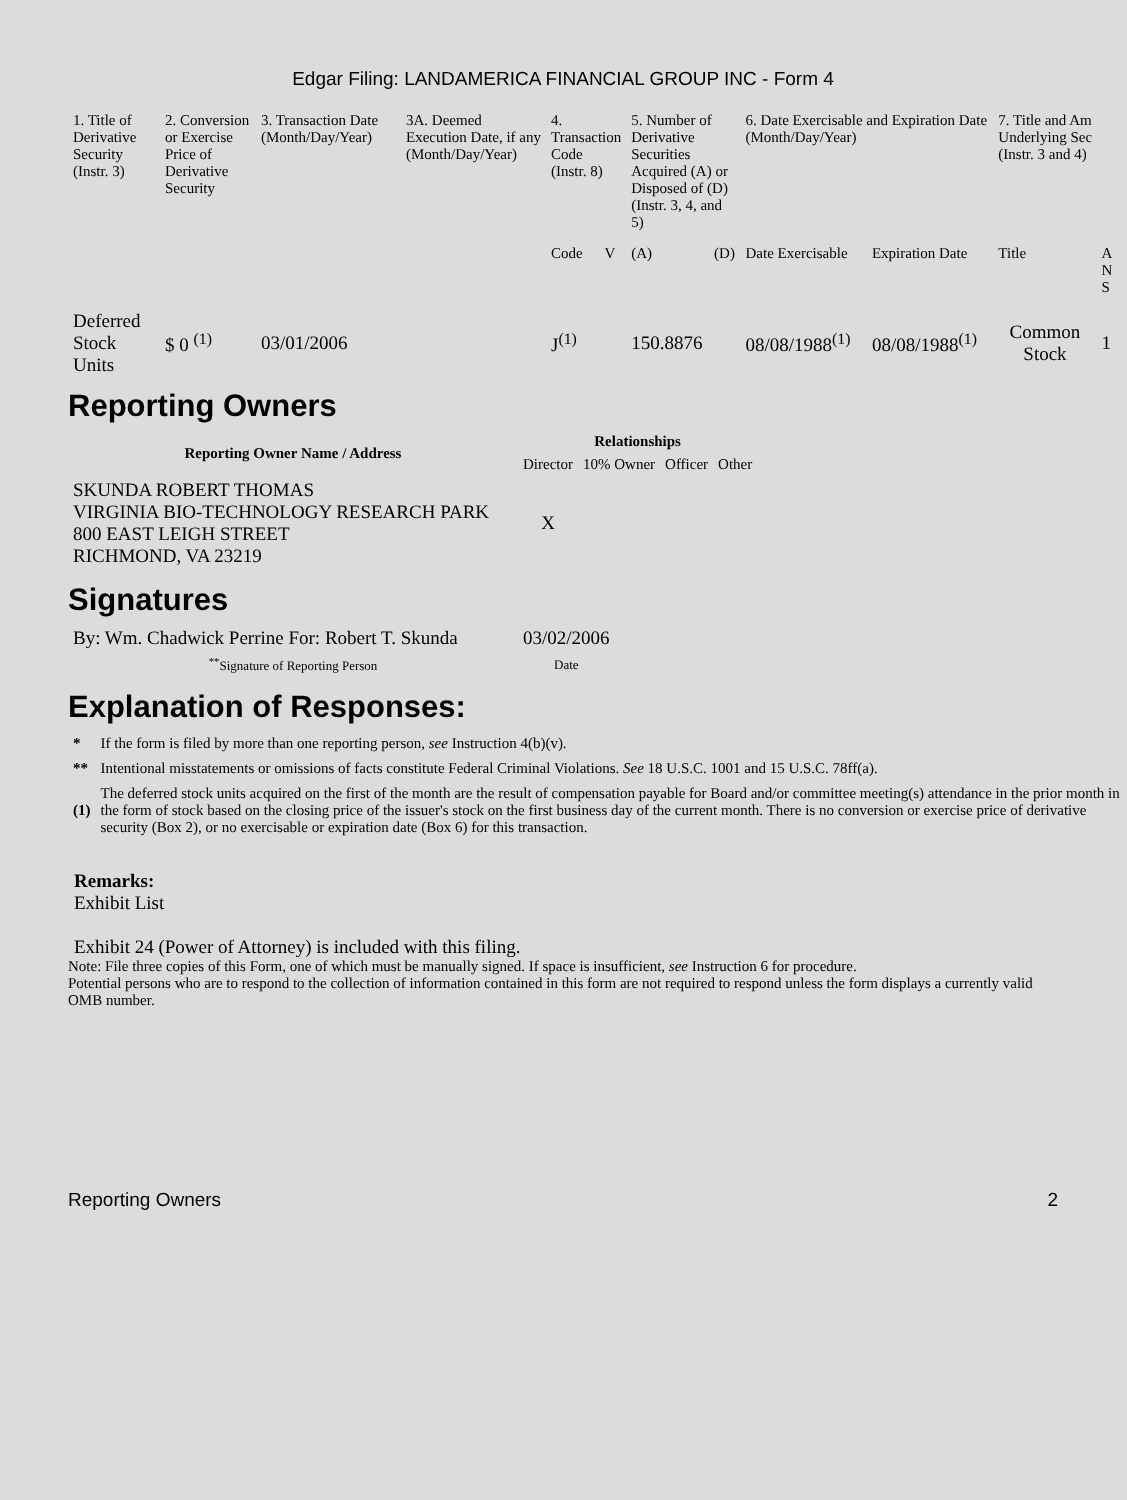Edgar Filing: LANDAMERICA FINANCIAL GROUP INC - Form 4
| 1. Title of Derivative Security (Instr. 3) | 2. Conversion or Exercise Price of Derivative Security | 3. Transaction Date (Month/Day/Year) | 3A. Deemed Execution Date, if any (Month/Day/Year) | 4. Transaction Code (Instr. 8) | | 5. Number of Derivative Securities Acquired (A) or Disposed of (D) (Instr. 3, 4, and 5) | | 6. Date Exercisable and Expiration Date (Month/Day/Year) | | 7. Title and Am Underlying Sec (Instr. 3 and 4) | |
| | | | | Code | V | (A) | (D) | Date Exercisable | Expiration Date | Title | A N S |
| Deferred Stock Units | $ 0 <sup>(1)</sup> | 03/01/2006 | | J<sup>(1)</sup> | | 150.8876 | | 08/08/1988<sup>(1)</sup> | 08/08/1988<sup>(1)</sup> | Common Stock | 1 |
Reporting Owners
| Reporting Owner Name / Address | Relationships | | | |
| --- | --- | --- | --- | --- |
| | Director | 10% Owner | Officer | Other |
| SKUNDA ROBERT THOMAS VIRGINIA BIO-TECHNOLOGY RESEARCH PARK 800 EAST LEIGH STREET RICHMOND, VA 23219 | X | | | |
Signatures
| By: Wm. Chadwick Perrine For: Robert T. Skunda | 03/02/2006 |
| <sup>**</sup> Signature of Reporting Person | Date |
Explanation of Responses:
| * | If the form is filed by more than one reporting person, see Instruction 4(b)(v). |
| ** | Intentional misstatements or omissions of facts constitute Federal Criminal Violations. See 18 U.S.C. 1001 and 15 U.S.C. 78ff(a). |
| (1) | The deferred stock units acquired on the first of the month are the result of compensation payable for Board and/or committee meeting(s) attendance in the prior month in the form of stock based on the closing price of the issuer's stock on the first business day of the current month. There is no conversion or exercise price of derivative security (Box 2), or no exercisable or expiration date (Box 6) for this transaction. |
Remarks:
Exhibit List
Exhibit 24 (Power of Attorney) is included with this filing.
Note: File three copies of this Form, one of which must be manually signed. If space is insufficient, see Instruction 6 for procedure.
Potential persons who are to respond to the collection of information contained in this form are not required to respond unless the form displays a currently valid OMB number.
Reporting Owners 2